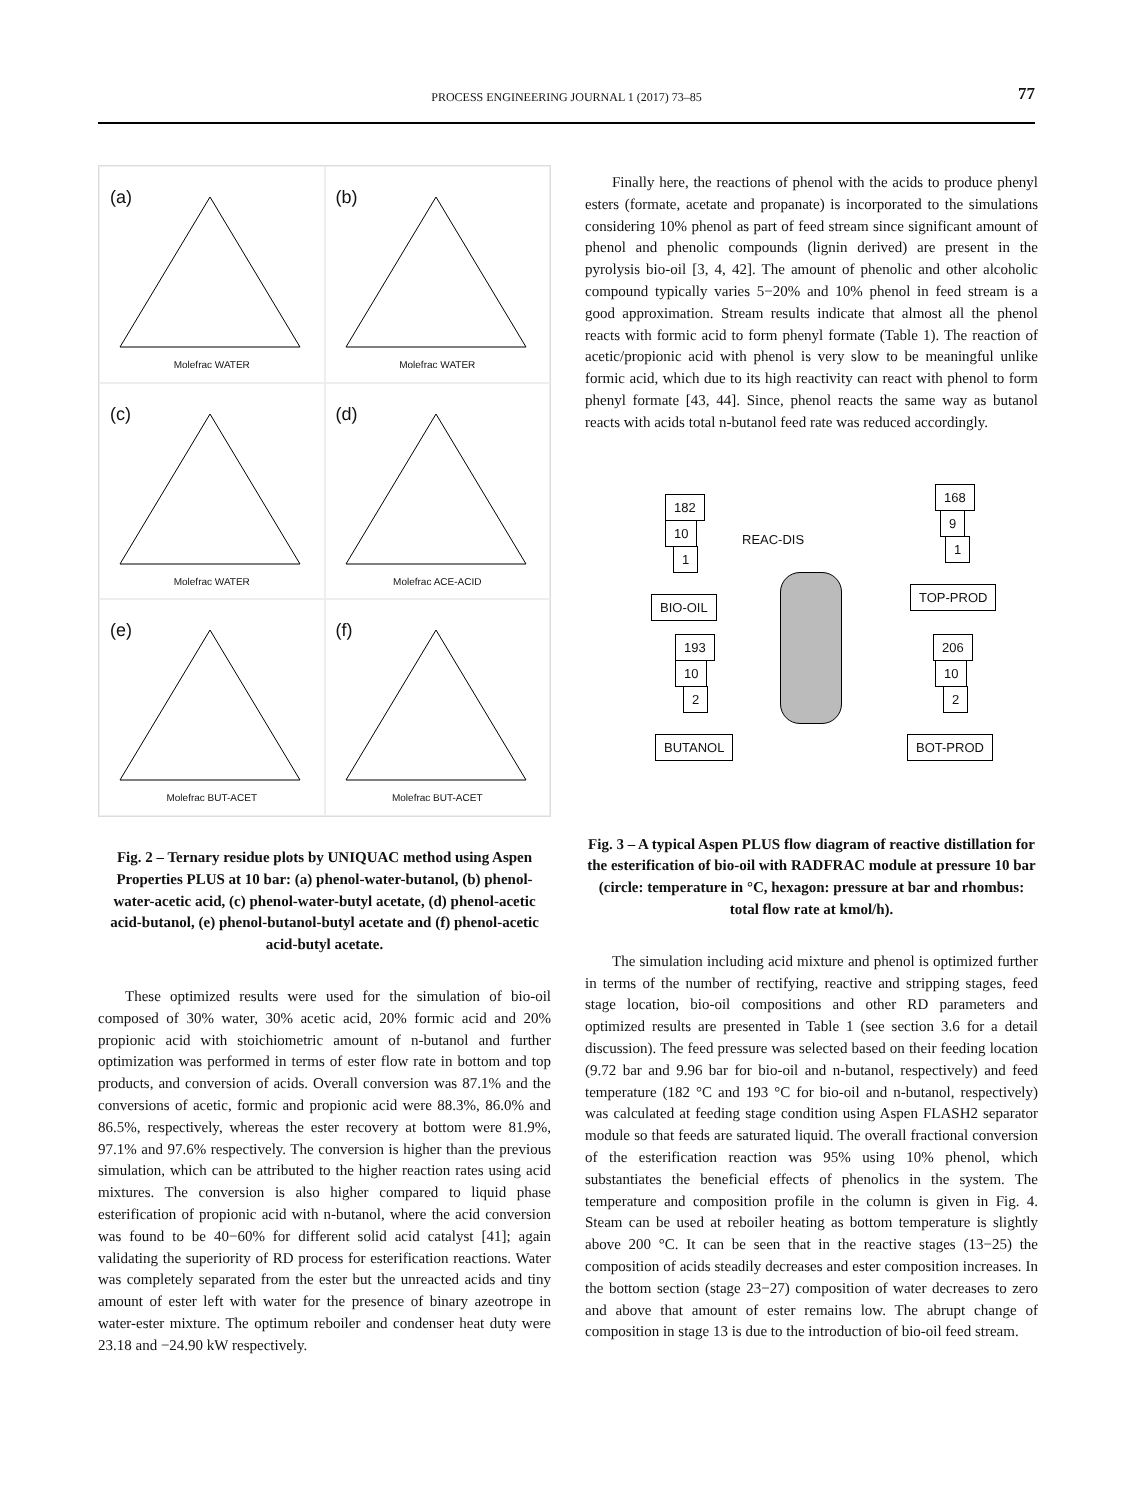PROCESS ENGINEERING JOURNAL 1 (2017) 73–85
77
(a)
Molefrac WATER
(b)
Molefrac WATER
(c)
Molefrac WATER
(d)
Molefrac ACE-ACID
(e)
Molefrac BUT-ACET
(f)
Molefrac BUT-ACET
Fig. 2 – Ternary residue plots by UNIQUAC method using Aspen Properties PLUS at 10 bar: (a) phenol-water-butanol, (b) phenol-water-acetic acid, (c) phenol-water-butyl acetate, (d) phenol-acetic acid-butanol, (e) phenol-butanol-butyl acetate and (f) phenol-acetic acid-butyl acetate.
These optimized results were used for the simulation of bio-oil composed of 30% water, 30% acetic acid, 20% formic acid and 20% propionic acid with stoichiometric amount of n-butanol and further optimization was performed in terms of ester flow rate in bottom and top products, and conversion of acids. Overall conversion was 87.1% and the conversions of acetic, formic and propionic acid were 88.3%, 86.0% and 86.5%, respectively, whereas the ester recovery at bottom were 81.9%, 97.1% and 97.6% respectively. The conversion is higher than the previous simulation, which can be attributed to the higher reaction rates using acid mixtures. The conversion is also higher compared to liquid phase esterification of propionic acid with n-butanol, where the acid conversion was found to be 40−60% for different solid acid catalyst [41]; again validating the superiority of RD process for esterification reactions. Water was completely separated from the ester but the unreacted acids and tiny amount of ester left with water for the presence of binary azeotrope in water-ester mixture. The optimum reboiler and condenser heat duty were 23.18 and −24.90 kW respectively.
Finally here, the reactions of phenol with the acids to produce phenyl esters (formate, acetate and propanate) is incorporated to the simulations considering 10% phenol as part of feed stream since significant amount of phenol and phenolic compounds (lignin derived) are present in the pyrolysis bio-oil [3, 4, 42]. The amount of phenolic and other alcoholic compound typically varies 5−20% and 10% phenol in feed stream is a good approximation. Stream results indicate that almost all the phenol reacts with formic acid to form phenyl formate (Table 1). The reaction of acetic/propionic acid with phenol is very slow to be meaningful unlike formic acid, which due to its high reactivity can react with phenol to form phenyl formate [43, 44]. Since, phenol reacts the same way as butanol reacts with acids total n-butanol feed rate was reduced accordingly.
182
10
1
REAC-DIS
168
9
1
BIO-OIL
TOP-PROD
193
10
2
206
10
2
BUTANOL BOT-PROD
Fig. 3 – A typical Aspen PLUS flow diagram of reactive distillation for the esterification of bio-oil with RADFRAC module at pressure 10 bar (circle: temperature in °C, hexagon: pressure at bar and rhombus: total flow rate at kmol/h).
The simulation including acid mixture and phenol is optimized further in terms of the number of rectifying, reactive and stripping stages, feed stage location, bio-oil compositions and other RD parameters and optimized results are presented in Table 1 (see section 3.6 for a detail discussion). The feed pressure was selected based on their feeding location (9.72 bar and 9.96 bar for bio-oil and n-butanol, respectively) and feed temperature (182 °C and 193 °C for bio-oil and n-butanol, respectively) was calculated at feeding stage condition using Aspen FLASH2 separator module so that feeds are saturated liquid. The overall fractional conversion of the esterification reaction was 95% using 10% phenol, which substantiates the beneficial effects of phenolics in the system. The temperature and composition profile in the column is given in Fig. 4. Steam can be used at reboiler heating as bottom temperature is slightly above 200 °C. It can be seen that in the reactive stages (13−25) the composition of acids steadily decreases and ester composition increases. In the bottom section (stage 23−27) composition of water decreases to zero and above that amount of ester remains low. The abrupt change of composition in stage 13 is due to the introduction of bio-oil feed stream.